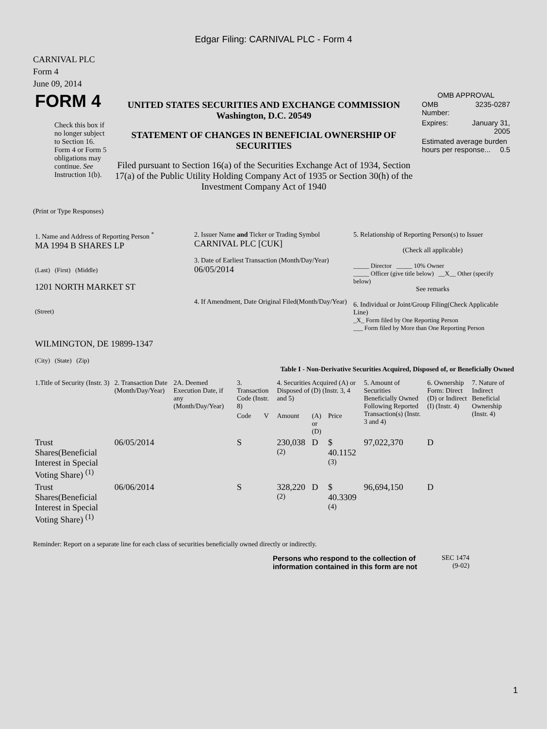Edgar Filing: CARNIVAL PLC - Form 4
CARNIVAL PLC
Form 4
June 09, 2014
| FORM 4 Check this box if no longer subject to Section 16. Form 4 or Form 5 obligations may continue. See Instruction 1(b). | UNITED STATES SECURITIES AND EXCHANGE COMMISSION Washington, D.C. 20549 STATEMENT OF CHANGES IN BENEFICIAL OWNERSHIP OF SECURITIES Filed pursuant to Section 16(a) of the Securities Exchange Act of 1934, Section 17(a) of the Public Utility Holding Company Act of 1935 or Section 30(h) of the Investment Company Act of 1940 | OMB APPROVAL / OMB Number: / 3235-0287 / / Expires: / January 31, 2005 / / Estimated average burden hours per response... 0.5 / / |
(Print or Type Responses)
| 1. Name and Address of Reporting Person <sup>*</sup> MA 1994 B SHARES LP (Last) (First) (Middle) 1201 NORTH MARKET ST (Street) WILMINGTON, DE 19899-1347 (City) (State) (Zip) | 2. Issuer Name and Ticker or Trading Symbol CARNIVAL PLC [CUK] 3. Date of Earliest Transaction (Month/Day/Year) 06/05/2014 4. If Amendment, Date Original Filed(Month/Day/Year) | 5. Relationship of Reporting Person(s) to Issuer (Check all applicable) _____ Director _____ 10% Owner _____ Officer (give title below) __X__ Other (specify below) See remarks 6. Individual or Joint/Group Filing(Check Applicable Line) _X_ Form filed by One Reporting Person ___ Form filed by More than One Reporting Person |
Table I - Non-Derivative Securities Acquired, Disposed of, or Beneficially Owned
| 1.Title of Security (Instr. 3) | 2. Transaction Date (Month/Day/Year) | 2A. Deemed Execution Date, if any (Month/Day/Year) | 3. Transaction Code (Instr. 8) | | 4. Securities Acquired (A) or Disposed of (D) (Instr. 3, 4 and 5) | | | 5. Amount of Securities Beneficially Owned Following Reported Transaction(s) (Instr. 3 and 4) | 6. Ownership Form: Direct (D) or Indirect (I) (Instr. 4) | 7. Nature of Indirect Beneficial Ownership (Instr. 4) |
| --- | --- | --- | --- | --- | --- | --- | --- | --- | --- | --- |
| | | | Code | V | Amount | (A) or (D) | Price | | | |
| Trust Shares(Beneficial Interest in Special Voting Share) <sup>(1)</sup> | 06/05/2014 | | S | | 230,038 <sup>(2)</sup> | D | $ 40.1152 <sup>(3)</sup> | 97,022,370 | D | |
| Trust Shares(Beneficial Interest in Special Voting Share) <sup>(1)</sup> | 06/06/2014 | | S | | 328,220 <sup>(2)</sup> | D | $ 40.3309 <sup>(4)</sup> | 96,694,150 | D | |
Reminder: Report on a separate line for each class of securities beneficially owned directly or indirectly.
| Persons who respond to the collection of information contained in this form are not | SEC 1474 (9-02) |
1